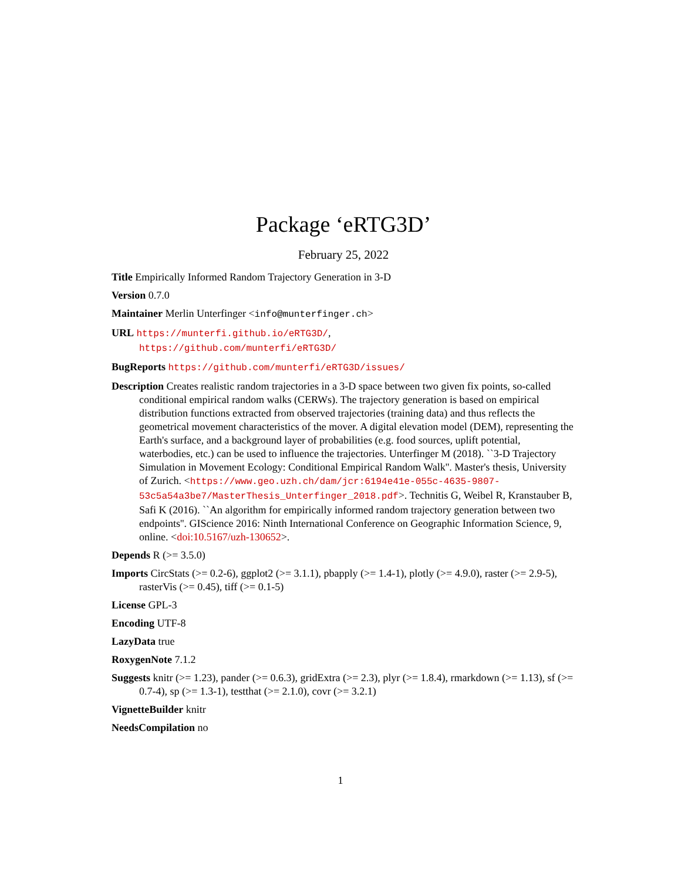Package ‘eRTG3D’
February 25, 2022
Title Empirically Informed Random Trajectory Generation in 3-D
Version 0.7.0
Maintainer Merlin Unterfinger <info@munterfinger.ch>
URL https://munterfi.github.io/eRTG3D/,
https://github.com/munterfi/eRTG3D/
BugReports https://github.com/munterfi/eRTG3D/issues/
Description Creates realistic random trajectories in a 3-D space between two given fix points, so-called conditional empirical random walks (CERWs). The trajectory generation is based on empirical distribution functions extracted from observed trajectories (training data) and thus reflects the geometrical movement characteristics of the mover. A digital elevation model (DEM), representing the Earth's surface, and a background layer of probabilities (e.g. food sources, uplift potential, waterbodies, etc.) can be used to influence the trajectories. Unterfinger M (2018). ``3-D Trajectory Simulation in Movement Ecology: Conditional Empirical Random Walk''. Master's thesis, University of Zurich. <https://www.geo.uzh.ch/dam/jcr:6194e41e-055c-4635-9807-53c5a54a3be7/MasterThesis_Unterfinger_2018.pdf>. Technitis G, Weibel R, Kranstauber B, Safi K (2016). ``An algorithm for empirically informed random trajectory generation between two endpoints''. GIScience 2016: Ninth International Conference on Geographic Information Science, 9, online. <doi:10.5167/uzh-130652>.
Depends R (>= 3.5.0)
Imports CircStats (>= 0.2-6), ggplot2 (>= 3.1.1), pbapply (>= 1.4-1), plotly (>= 4.9.0), raster (>= 2.9-5), rasterVis (>= 0.45), tiff (>= 0.1-5)
License GPL-3
Encoding UTF-8
LazyData true
RoxygenNote 7.1.2
Suggests knitr (>= 1.23), pander (>= 0.6.3), gridExtra (>= 2.3), plyr (>= 1.8.4), rmarkdown (>= 1.13), sf (>= 0.7-4), sp (>= 1.3-1), testthat (>= 2.1.0), covr (>= 3.2.1)
VignetteBuilder knitr
NeedsCompilation no
1